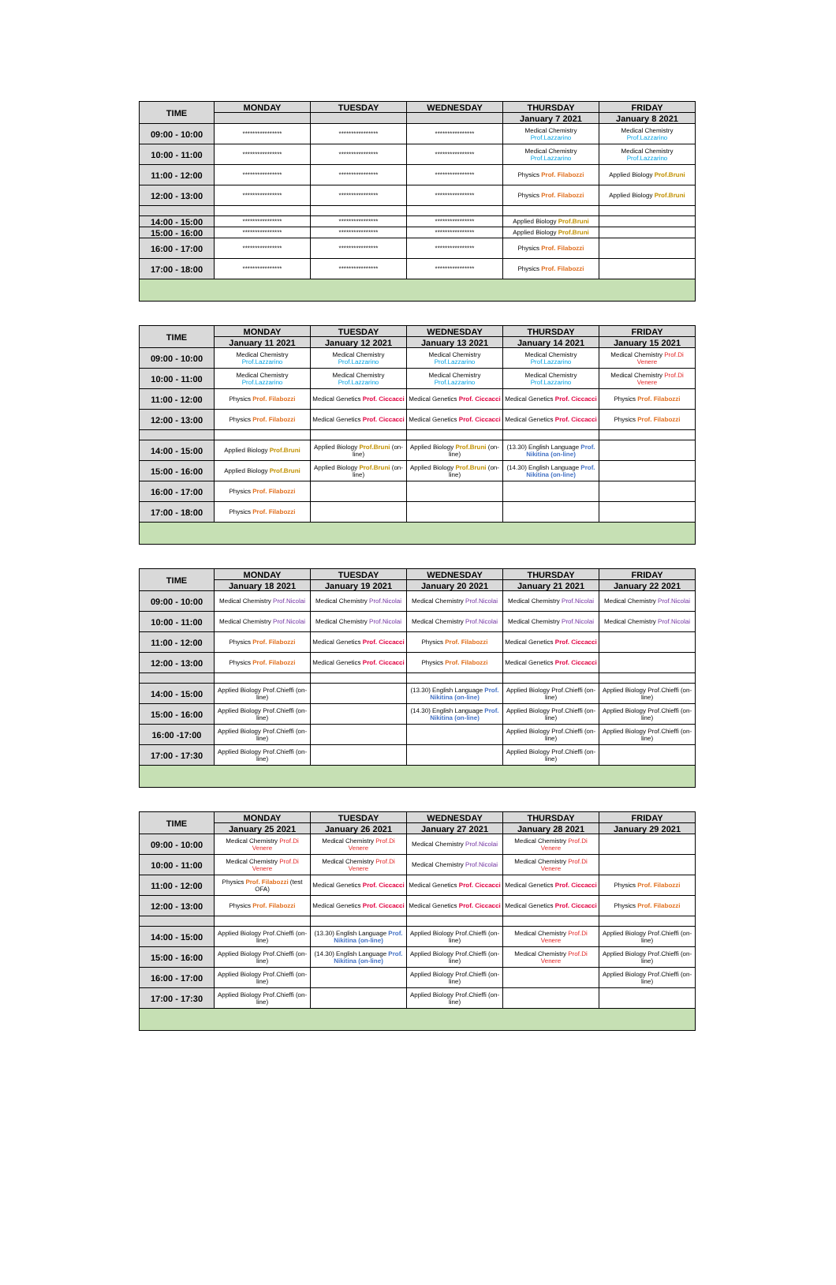| TIME | MONDAY | TUESDAY | WEDNESDAY | THURSDAY | FRIDAY |
| --- | --- | --- | --- | --- | --- |
| | | | | January 7 2021 | January 8 2021 |
| 09:00 - 10:00 | **************** | **************** | **************** | Medical Chemistry Prof.Lazzarino | Medical Chemistry Prof.Lazzarino |
| 10:00 - 11:00 | **************** | **************** | **************** | Medical Chemistry Prof.Lazzarino | Medical Chemistry Prof.Lazzarino |
| 11:00 - 12:00 | **************** | **************** | **************** | Physics Prof. Filabozzi | Applied Biology Prof.Bruni |
| 12:00 - 13:00 | **************** | **************** | **************** | Physics Prof. Filabozzi | Applied Biology Prof.Bruni |
| 14:00 - 15:00 | **************** | **************** | **************** | Applied Biology Prof.Bruni | |
| 15:00 - 16:00 | **************** | **************** | **************** | Applied Biology Prof.Bruni | |
| 16:00 - 17:00 | **************** | **************** | **************** | Physics Prof. Filabozzi | |
| 17:00 - 18:00 | **************** | **************** | **************** | Physics Prof. Filabozzi | |
| TIME | MONDAY | TUESDAY | WEDNESDAY | THURSDAY | FRIDAY |
| --- | --- | --- | --- | --- | --- |
| | January 11 2021 | January 12 2021 | January 13 2021 | January 14 2021 | January 15 2021 |
| 09:00 - 10:00 | Medical Chemistry Prof.Lazzarino | Medical Chemistry Prof.Lazzarino | Medical Chemistry Prof.Lazzarino | Medical Chemistry Prof.Lazzarino | Medical Chemistry Prof.Di Venere |
| 10:00 - 11:00 | Medical Chemistry Prof.Lazzarino | Medical Chemistry Prof.Lazzarino | Medical Chemistry Prof.Lazzarino | Medical Chemistry Prof.Lazzarino | Medical Chemistry Prof.Di Venere |
| 11:00 - 12:00 | Physics Prof. Filabozzi | Medical Genetics Prof. Ciccacci | Medical Genetics Prof. Ciccacci | Medical Genetics Prof. Ciccacci | Physics Prof. Filabozzi |
| 12:00 - 13:00 | Physics Prof. Filabozzi | Medical Genetics Prof. Ciccacci | Medical Genetics Prof. Ciccacci | Medical Genetics Prof. Ciccacci | Physics Prof. Filabozzi |
| 14:00 - 15:00 | Applied Biology Prof.Bruni | Applied Biology Prof.Bruni (on-line) | Applied Biology Prof.Bruni (on-line) | (13.30) English Language Prof. Nikitina (on-line) | |
| 15:00 - 16:00 | Applied Biology Prof.Bruni | Applied Biology Prof.Bruni (on-line) | Applied Biology Prof.Bruni (on-line) | (14.30) English Language Prof. Nikitina (on-line) | |
| 16:00 - 17:00 | Physics Prof. Filabozzi | | | | |
| 17:00 - 18:00 | Physics Prof. Filabozzi | | | | |
| TIME | MONDAY | TUESDAY | WEDNESDAY | THURSDAY | FRIDAY |
| --- | --- | --- | --- | --- | --- |
| | January 18 2021 | January 19 2021 | January 20 2021 | January 21 2021 | January 22 2021 |
| 09:00 - 10:00 | Medical Chemistry Prof.Nicolai | Medical Chemistry Prof.Nicolai | Medical Chemistry Prof.Nicolai | Medical Chemistry Prof.Nicolai | Medical Chemistry Prof.Nicolai |
| 10:00 - 11:00 | Medical Chemistry Prof.Nicolai | Medical Chemistry Prof.Nicolai | Medical Chemistry Prof.Nicolai | Medical Chemistry Prof.Nicolai | Medical Chemistry Prof.Nicolai |
| 11:00 - 12:00 | Physics Prof. Filabozzi | Medical Genetics Prof. Ciccacci | Physics Prof. Filabozzi | Medical Genetics Prof. Ciccacci | |
| 12:00 - 13:00 | Physics Prof. Filabozzi | Medical Genetics Prof. Ciccacci | Physics Prof. Filabozzi | Medical Genetics Prof. Ciccacci | |
| 14:00 - 15:00 | Applied Biology Prof.Chieffi (on-line) | | (13.30) English Language Prof. Nikitina (on-line) | Applied Biology Prof.Chieffi (on-line) | Applied Biology Prof.Chieffi (on-line) |
| 15:00 - 16:00 | Applied Biology Prof.Chieffi (on-line) | | (14.30) English Language Prof. Nikitina (on-line) | Applied Biology Prof.Chieffi (on-line) | Applied Biology Prof.Chieffi (on-line) |
| 16:00 -17:00 | Applied Biology Prof.Chieffi (on-line) | | | Applied Biology Prof.Chieffi (on-line) | Applied Biology Prof.Chieffi (on-line) |
| 17:00 - 17:30 | Applied Biology Prof.Chieffi (on-line) | | | Applied Biology Prof.Chieffi (on-line) | |
| TIME | MONDAY | TUESDAY | WEDNESDAY | THURSDAY | FRIDAY |
| --- | --- | --- | --- | --- | --- |
| | January 25 2021 | January 26 2021 | January 27 2021 | January 28 2021 | January 29 2021 |
| 09:00 - 10:00 | Medical Chemistry Prof.Di Venere | Medical Chemistry Prof.Di Venere | Medical Chemistry Prof.Nicolai | Medical Chemistry Prof.Di Venere | |
| 10:00 - 11:00 | Medical Chemistry Prof.Di Venere | Medical Chemistry Prof.Di Venere | Medical Chemistry Prof.Nicolai | Medical Chemistry Prof.Di Venere | |
| 11:00 - 12:00 | Physics Prof. Filabozzi (test OFA) | Medical Genetics Prof. Ciccacci | Medical Genetics Prof. Ciccacci | Medical Genetics Prof. Ciccacci | Physics Prof. Filabozzi |
| 12:00 - 13:00 | Physics Prof. Filabozzi | Medical Genetics Prof. Ciccacci | Medical Genetics Prof. Ciccacci | Medical Genetics Prof. Ciccacci | Physics Prof. Filabozzi |
| 14:00 - 15:00 | Applied Biology Prof.Chieffi (on-line) | (13.30) English Language Prof. Nikitina (on-line) | Applied Biology Prof.Chieffi (on-line) | Medical Chemistry Prof.Di Venere | Applied Biology Prof.Chieffi (on-line) |
| 15:00 - 16:00 | Applied Biology Prof.Chieffi (on-line) | (14.30) English Language Prof. Nikitina (on-line) | Applied Biology Prof.Chieffi (on-line) | Medical Chemistry Prof.Di Venere | Applied Biology Prof.Chieffi (on-line) |
| 16:00 - 17:00 | Applied Biology Prof.Chieffi (on-line) | | Applied Biology Prof.Chieffi (on-line) | | Applied Biology Prof.Chieffi (on-line) |
| 17:00 - 17:30 | Applied Biology Prof.Chieffi (on-line) | | Applied Biology Prof.Chieffi (on-line) | | |